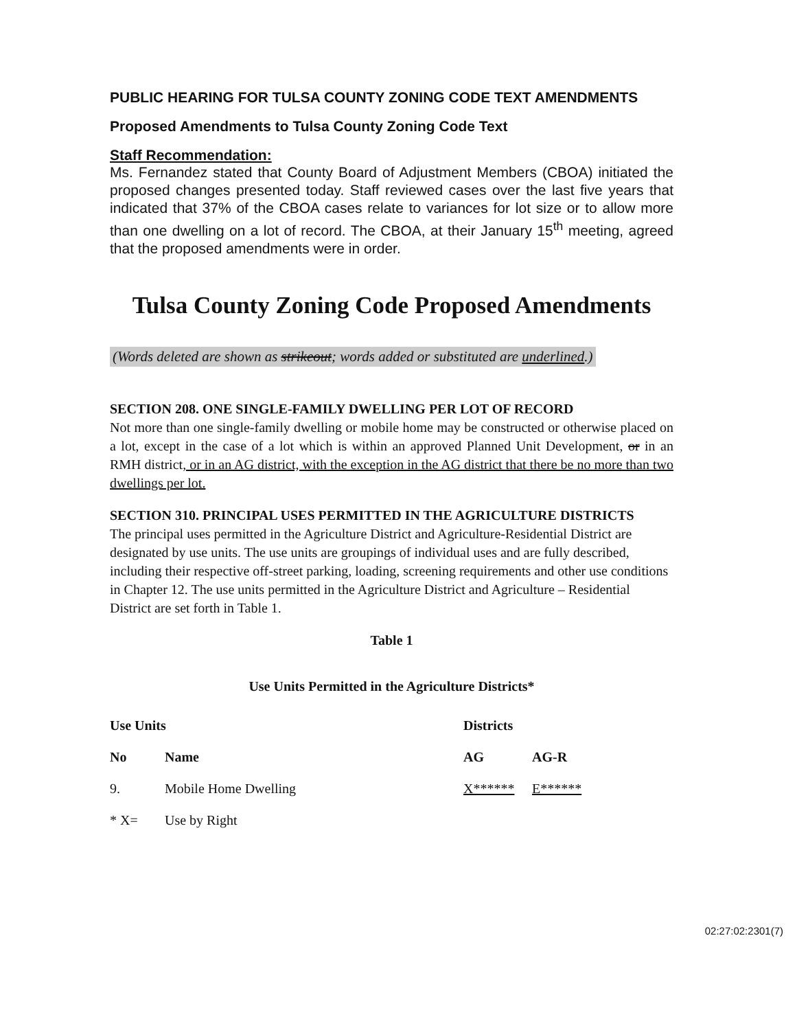PUBLIC HEARING FOR TULSA COUNTY ZONING CODE TEXT AMENDMENTS
Proposed Amendments to Tulsa County Zoning Code Text
Staff Recommendation:
Ms. Fernandez stated that County Board of Adjustment Members (CBOA) initiated the proposed changes presented today. Staff reviewed cases over the last five years that indicated that 37% of the CBOA cases relate to variances for lot size or to allow more than one dwelling on a lot of record. The CBOA, at their January 15<sup>th</sup> meeting, agreed that the proposed amendments were in order.
Tulsa County Zoning Code Proposed Amendments
(Words deleted are shown as strikeout; words added or substituted are underlined.)
SECTION 208. ONE SINGLE-FAMILY DWELLING PER LOT OF RECORD
Not more than one single-family dwelling or mobile home may be constructed or otherwise placed on a lot, except in the case of a lot which is within an approved Planned Unit Development, or in an RMH district, or in an AG district, with the exception in the AG district that there be no more than two dwellings per lot.
SECTION 310. PRINCIPAL USES PERMITTED IN THE AGRICULTURE DISTRICTS
The principal uses permitted in the Agriculture District and Agriculture-Residential District are designated by use units. The use units are groupings of individual uses and are fully described, including their respective off-street parking, loading, screening requirements and other use conditions in Chapter 12. The use units permitted in the Agriculture District and Agriculture – Residential District are set forth in Table 1.
Table 1
Use Units Permitted in the Agriculture Districts*
| Use Units | | Districts | |
| --- | --- | --- | --- |
| No | Name | AG | AG-R |
| 9. | Mobile Home Dwelling | X****** | E****** |
| * X= | Use by Right | | |
02:27:02:2301(7)